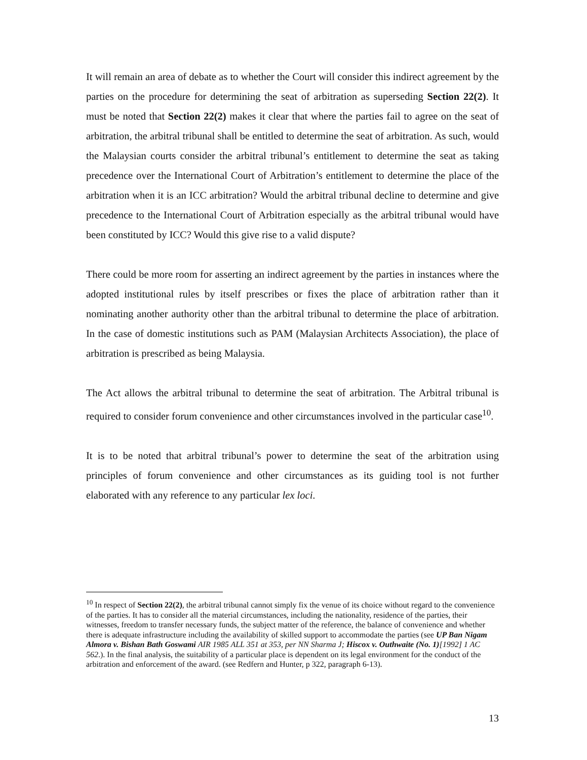It will remain an area of debate as to whether the Court will consider this indirect agreement by the parties on the procedure for determining the seat of arbitration as superseding Section 22(2). It must be noted that Section 22(2) makes it clear that where the parties fail to agree on the seat of arbitration, the arbitral tribunal shall be entitled to determine the seat of arbitration. As such, would the Malaysian courts consider the arbitral tribunal’s entitlement to determine the seat as taking precedence over the International Court of Arbitration’s entitlement to determine the place of the arbitration when it is an ICC arbitration? Would the arbitral tribunal decline to determine and give precedence to the International Court of Arbitration especially as the arbitral tribunal would have been constituted by ICC? Would this give rise to a valid dispute?
There could be more room for asserting an indirect agreement by the parties in instances where the adopted institutional rules by itself prescribes or fixes the place of arbitration rather than it nominating another authority other than the arbitral tribunal to determine the place of arbitration. In the case of domestic institutions such as PAM (Malaysian Architects Association), the place of arbitration is prescribed as being Malaysia.
The Act allows the arbitral tribunal to determine the seat of arbitration. The Arbitral tribunal is required to consider forum convenience and other circumstances involved in the particular case<sup>10</sup>.
It is to be noted that arbitral tribunal’s power to determine the seat of the arbitration using principles of forum convenience and other circumstances as its guiding tool is not further elaborated with any reference to any particular lex loci.
<sup>10</sup> In respect of Section 22(2), the arbitral tribunal cannot simply fix the venue of its choice without regard to the convenience of the parties. It has to consider all the material circumstances, including the nationality, residence of the parties, their witnesses, freedom to transfer necessary funds, the subject matter of the reference, the balance of convenience and whether there is adequate infrastructure including the availability of skilled support to accommodate the parties (see UP Ban Nigam Almora v. Bishan Bath Goswami AIR 1985 ALL 351 at 353, per NN Sharma J; Hiscox v. Outhwaite (No. 1)[1992] 1 AC 562.). In the final analysis, the suitability of a particular place is dependent on its legal environment for the conduct of the arbitration and enforcement of the award. (see Redfern and Hunter, p 322, paragraph 6-13).
13